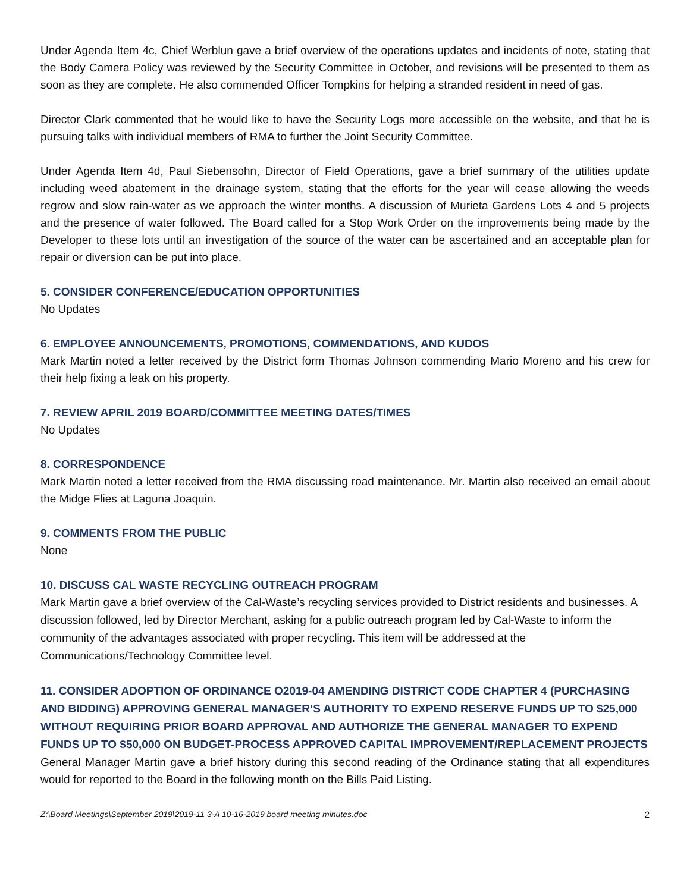Under Agenda Item 4c, Chief Werblun gave a brief overview of the operations updates and incidents of note, stating that the Body Camera Policy was reviewed by the Security Committee in October, and revisions will be presented to them as soon as they are complete. He also commended Officer Tompkins for helping a stranded resident in need of gas.
Director Clark commented that he would like to have the Security Logs more accessible on the website, and that he is pursuing talks with individual members of RMA to further the Joint Security Committee.
Under Agenda Item 4d, Paul Siebensohn, Director of Field Operations, gave a brief summary of the utilities update including weed abatement in the drainage system, stating that the efforts for the year will cease allowing the weeds regrow and slow rain-water as we approach the winter months. A discussion of Murieta Gardens Lots 4 and 5 projects and the presence of water followed. The Board called for a Stop Work Order on the improvements being made by the Developer to these lots until an investigation of the source of the water can be ascertained and an acceptable plan for repair or diversion can be put into place.
5. CONSIDER CONFERENCE/EDUCATION OPPORTUNITIES
No Updates
6. EMPLOYEE ANNOUNCEMENTS, PROMOTIONS, COMMENDATIONS, AND KUDOS
Mark Martin noted a letter received by the District form Thomas Johnson commending Mario Moreno and his crew for their help fixing a leak on his property.
7. REVIEW APRIL 2019 BOARD/COMMITTEE MEETING DATES/TIMES
No Updates
8. CORRESPONDENCE
Mark Martin noted a letter received from the RMA discussing road maintenance. Mr. Martin also received an email about the Midge Flies at Laguna Joaquin.
9. COMMENTS FROM THE PUBLIC
None
10. DISCUSS CAL WASTE RECYCLING OUTREACH PROGRAM
Mark Martin gave a brief overview of the Cal-Waste’s recycling services provided to District residents and businesses. A discussion followed, led by Director Merchant, asking for a public outreach program led by Cal-Waste to inform the community of the advantages associated with proper recycling. This item will be addressed at the Communications/Technology Committee level.
11. CONSIDER ADOPTION OF ORDINANCE O2019-04 AMENDING DISTRICT CODE CHAPTER 4 (PURCHASING AND BIDDING) APPROVING GENERAL MANAGER’S AUTHORITY TO EXPEND RESERVE FUNDS UP TO $25,000 WITHOUT REQUIRING PRIOR BOARD APPROVAL AND AUTHORIZE THE GENERAL MANAGER TO EXPEND FUNDS UP TO $50,000 ON BUDGET-PROCESS APPROVED CAPITAL IMPROVEMENT/REPLACEMENT PROJECTS
General Manager Martin gave a brief history during this second reading of the Ordinance stating that all expenditures would for reported to the Board in the following month on the Bills Paid Listing.
Z:\Board Meetings\September 2019\2019-11 3-A 10-16-2019 board meeting minutes.doc 2